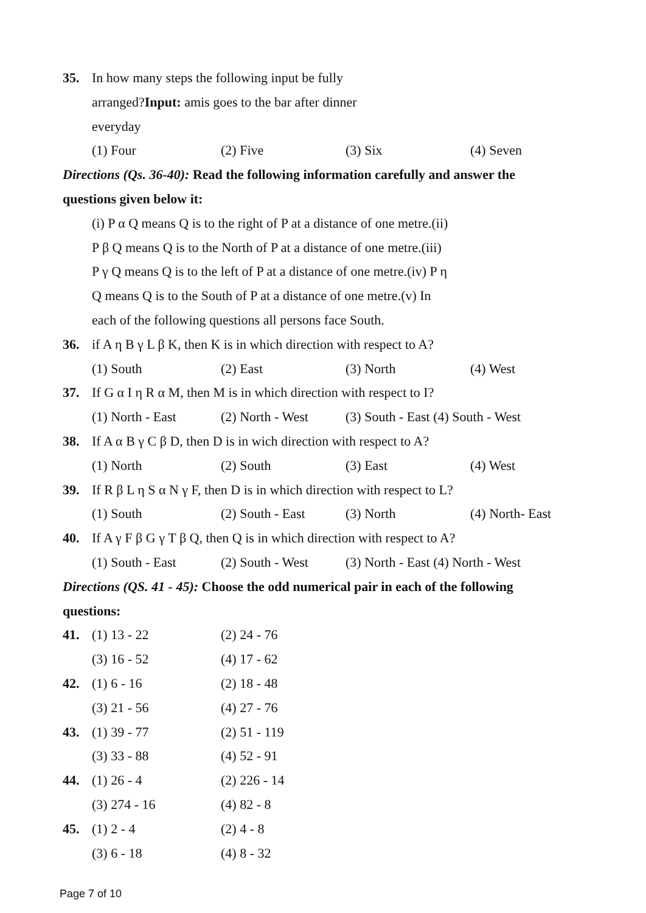35. In how many steps the following input be fully
arranged?Input: amis goes to the bar after dinner
everyday
(1) Four (2) Five (3) Six (4) Seven
Directions (Qs. 36-40): Read the following information carefully and answer the
questions given below it:
(i) P α Q means Q is to the right of P at a distance of one metre.(ii)
P β Q means Q is to the North of P at a distance of one metre.(iii)
P γ Q means Q is to the left of P at a distance of one metre.(iv) P η
Q means Q is to the South of P at a distance of one metre.(v) In
each of the following questions all persons face South.
36. if A η B γ L β K, then K is in which direction with respect to A?
(1) South (2) East (3) North (4) West
37. If G α I η R α M, then M is in which direction with respect to I?
(1) North - East (2) North - West (3) South - East (4) South - West
38. If A α B γ C β D, then D is in wich direction with respect to A?
(1) North (2) South (3) East (4) West
39. If R β L η S α N γ F, then D is in which direction with respect to L?
(1) South (2) South - East (3) North (4) North- East
40. If A γ F β G γ T β Q, then Q is in which direction with respect to A?
(1) South - East (2) South - West (3) North - East (4) North - West
Directions (QS. 41 - 45): Choose the odd numerical pair in each of the following
questions:
41. (1) 13 - 22 (2) 24 - 76
(3) 16 - 52 (4) 17 - 62
42. (1) 6 - 16 (2) 18 - 48
(3) 21 - 56 (4) 27 - 76
43. (1) 39 - 77 (2) 51 - 119
(3) 33 - 88 (4) 52 - 91
44. (1) 26 - 4 (2) 226 - 14
(3) 274 - 16 (4) 82 - 8
45. (1) 2 - 4 (2) 4 - 8
(3) 6 - 18 (4) 8 - 32
Page 7 of 10